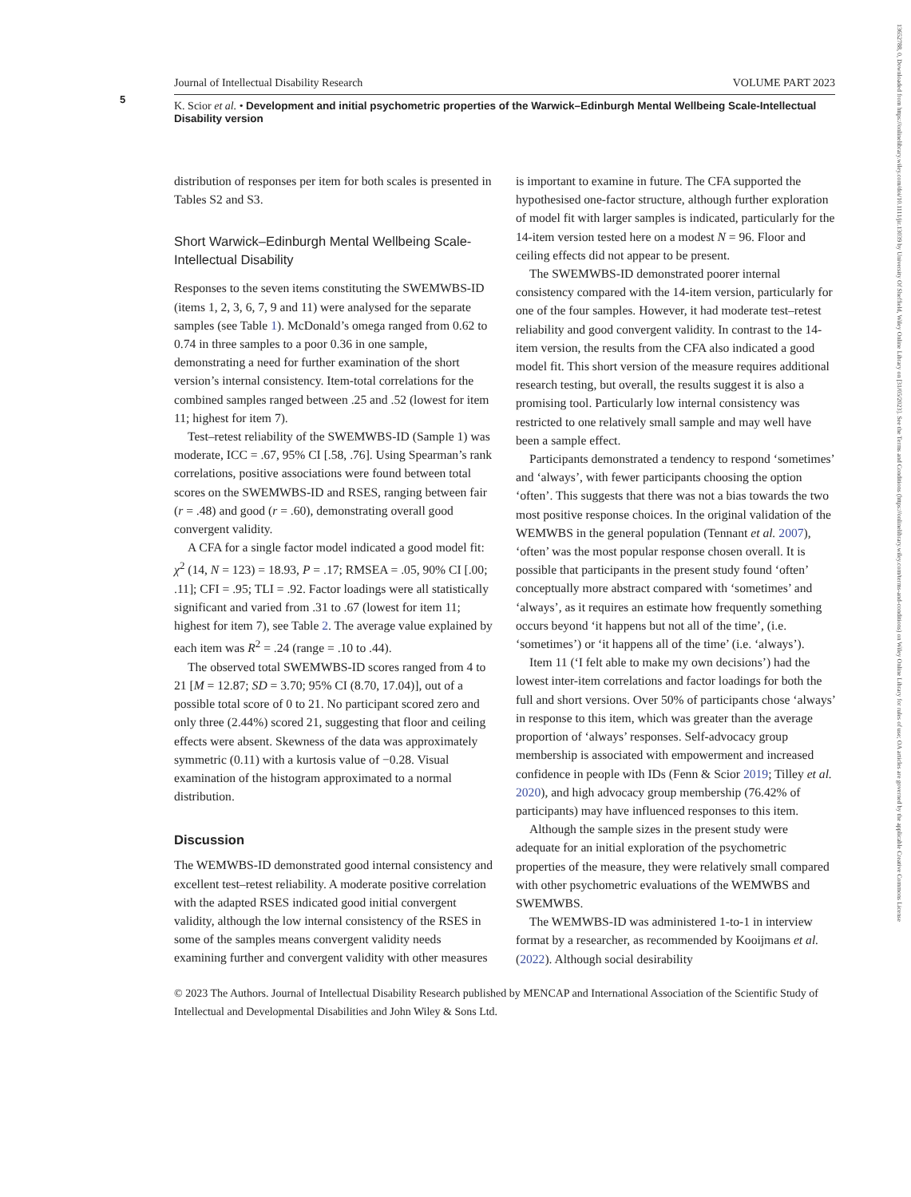5
Journal of Intellectual Disability Research VOLUME PART 2023
K. Scior et al. • Development and initial psychometric properties of the Warwick–Edinburgh Mental Wellbeing Scale-Intellectual Disability version
distribution of responses per item for both scales is presented in Tables S2 and S3.
Short Warwick–Edinburgh Mental Wellbeing Scale-Intellectual Disability
Responses to the seven items constituting the SWEMWBS-ID (items 1, 2, 3, 6, 7, 9 and 11) were analysed for the separate samples (see Table 1). McDonald’s omega ranged from 0.62 to 0.74 in three samples to a poor 0.36 in one sample, demonstrating a need for further examination of the short version’s internal consistency. Item-total correlations for the combined samples ranged between .25 and .52 (lowest for item 11; highest for item 7).
Test–retest reliability of the SWEMWBS-ID (Sample 1) was moderate, ICC = .67, 95% CI [.58, .76]. Using Spearman’s rank correlations, positive associations were found between total scores on the SWEMWBS-ID and RSES, ranging between fair (r = .48) and good (r = .60), demonstrating overall good convergent validity.
A CFA for a single factor model indicated a good model fit: χ<sup>2</sup> (14, N = 123) = 18.93, P = .17; RMSEA = .05, 90% CI [.00; .11]; CFI = .95; TLI = .92. Factor loadings were all statistically significant and varied from .31 to .67 (lowest for item 11; highest for item 7), see Table 2. The average value explained by each item was R<sup>2</sup> = .24 (range = .10 to .44).
The observed total SWEMWBS-ID scores ranged from 4 to 21 [M = 12.87; SD = 3.70; 95% CI (8.70, 17.04)], out of a possible total score of 0 to 21. No participant scored zero and only three (2.44%) scored 21, suggesting that floor and ceiling effects were absent. Skewness of the data was approximately symmetric (0.11) with a kurtosis value of −0.28. Visual examination of the histogram approximated to a normal distribution.
Discussion
The WEMWBS-ID demonstrated good internal consistency and excellent test–retest reliability. A moderate positive correlation with the adapted RSES indicated good initial convergent validity, although the low internal consistency of the RSES in some of the samples means convergent validity needs examining further and convergent validity with other measures is important to examine in future. The CFA supported the hypothesised one-factor structure, although further exploration of model fit with larger samples is indicated, particularly for the 14-item version tested here on a modest N = 96. Floor and ceiling effects did not appear to be present.
The SWEMWBS-ID demonstrated poorer internal consistency compared with the 14-item version, particularly for one of the four samples. However, it had moderate test–retest reliability and good convergent validity. In contrast to the 14-item version, the results from the CFA also indicated a good model fit. This short version of the measure requires additional research testing, but overall, the results suggest it is also a promising tool. Particularly low internal consistency was restricted to one relatively small sample and may well have been a sample effect.
Participants demonstrated a tendency to respond ‘sometimes’ and ‘always’, with fewer participants choosing the option ‘often’. This suggests that there was not a bias towards the two most positive response choices. In the original validation of the WEMWBS in the general population (Tennant et al. 2007), ‘often’ was the most popular response chosen overall. It is possible that participants in the present study found ‘often’ conceptually more abstract compared with ‘sometimes’ and ‘always’, as it requires an estimate how frequently something occurs beyond ‘it happens but not all of the time’, (i.e. ‘sometimes’) or ‘it happens all of the time’ (i.e. ‘always’).
Item 11 (‘I felt able to make my own decisions’) had the lowest inter-item correlations and factor loadings for both the full and short versions. Over 50% of participants chose ‘always’ in response to this item, which was greater than the average proportion of ‘always’ responses. Self-advocacy group membership is associated with empowerment and increased confidence in people with IDs (Fenn & Scior 2019; Tilley et al. 2020), and high advocacy group membership (76.42% of participants) may have influenced responses to this item.
Although the sample sizes in the present study were adequate for an initial exploration of the psychometric properties of the measure, they were relatively small compared with other psychometric evaluations of the WEMWBS and SWEMWBS.
The WEMWBS-ID was administered 1-to-1 in interview format by a researcher, as recommended by Kooijmans et al. (2022). Although social desirability
© 2023 The Authors. Journal of Intellectual Disability Research published by MENCAP and International Association of the Scientific Study of Intellectual and Developmental Disabilities and John Wiley & Sons Ltd.
13652788, 0, Downloaded from https://onlinelibrary.wiley.com/doi/10.1111/jir.13039 by University Of Sheffield, Wiley Online Library on [31/05/2023]. See the Terms and Conditions (https://onlinelibrary.wiley.com/terms-and-conditions) on Wiley Online Library for rules of use; OA articles are governed by the applicable Creative Commons License